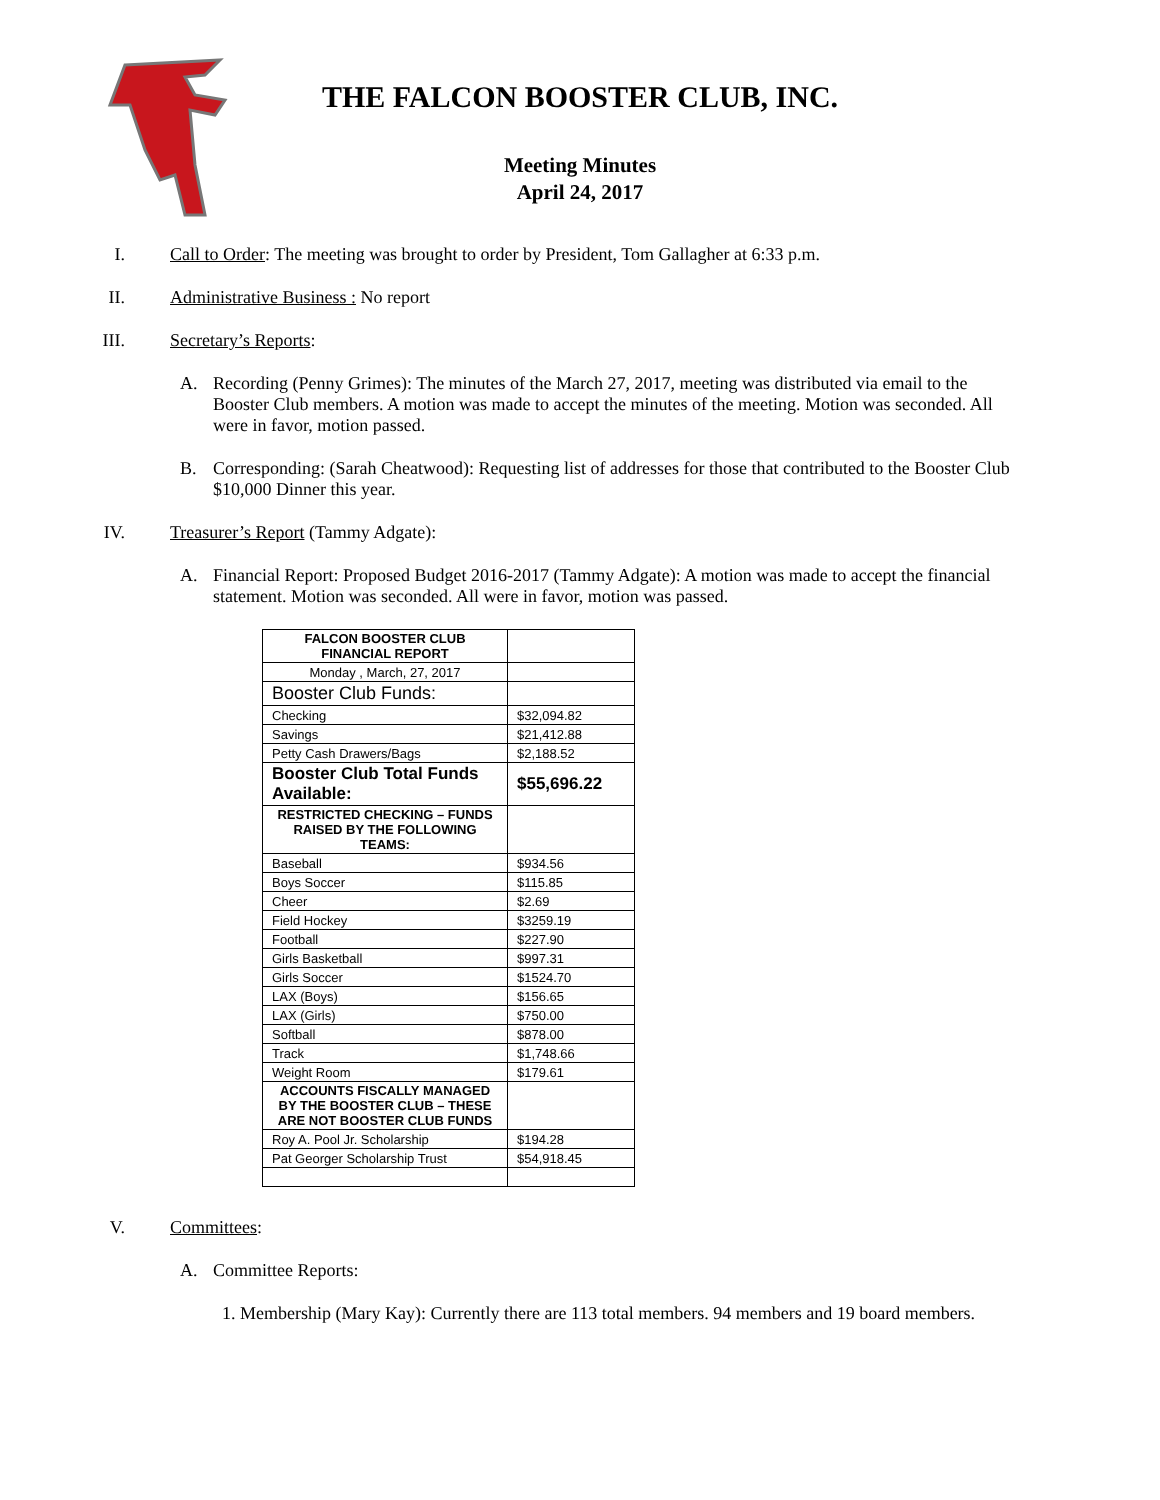THE FALCON BOOSTER CLUB, INC.
Meeting Minutes
April 24, 2017
I. Call to Order: The meeting was brought to order by President, Tom Gallagher at 6:33 p.m.
II. Administrative Business : No report
III. Secretary’s Reports:
A. Recording (Penny Grimes): The minutes of the March 27, 2017, meeting was distributed via email to the Booster Club members. A motion was made to accept the minutes of the meeting. Motion was seconded. All were in favor, motion passed.
B. Corresponding: (Sarah Cheatwood): Requesting list of addresses for those that contributed to the Booster Club $10,000 Dinner this year.
IV. Treasurer’s Report (Tammy Adgate):
A. Financial Report: Proposed Budget 2016-2017 (Tammy Adgate): A motion was made to accept the financial statement. Motion was seconded. All were in favor, motion was passed.
| FALCON BOOSTER CLUB FINANCIAL REPORT | |
| Monday , March, 27, 2017 | |
| Booster Club Funds: | |
| Checking | $32,094.82 |
| Savings | $21,412.88 |
| Petty Cash Drawers/Bags | $2,188.52 |
| Booster Club Total Funds Available: | $55,696.22 |
| RESTRICTED CHECKING – FUNDS RAISED BY THE FOLLOWING TEAMS: | |
| Baseball | $934.56 |
| Boys Soccer | $115.85 |
| Cheer | $2.69 |
| Field Hockey | $3259.19 |
| Football | $227.90 |
| Girls Basketball | $997.31 |
| Girls Soccer | $1524.70 |
| LAX (Boys) | $156.65 |
| LAX (Girls) | $750.00 |
| Softball | $878.00 |
| Track | $1,748.66 |
| Weight Room | $179.61 |
| ACCOUNTS FISCALLY MANAGED BY THE BOOSTER CLUB – THESE ARE NOT BOOSTER CLUB FUNDS | |
| Roy A. Pool Jr. Scholarship | $194.28 |
| Pat Georger Scholarship Trust | $54,918.45 |
V. Committees:
A. Committee Reports:
1. Membership (Mary Kay): Currently there are 113 total members. 94 members and 19 board members.